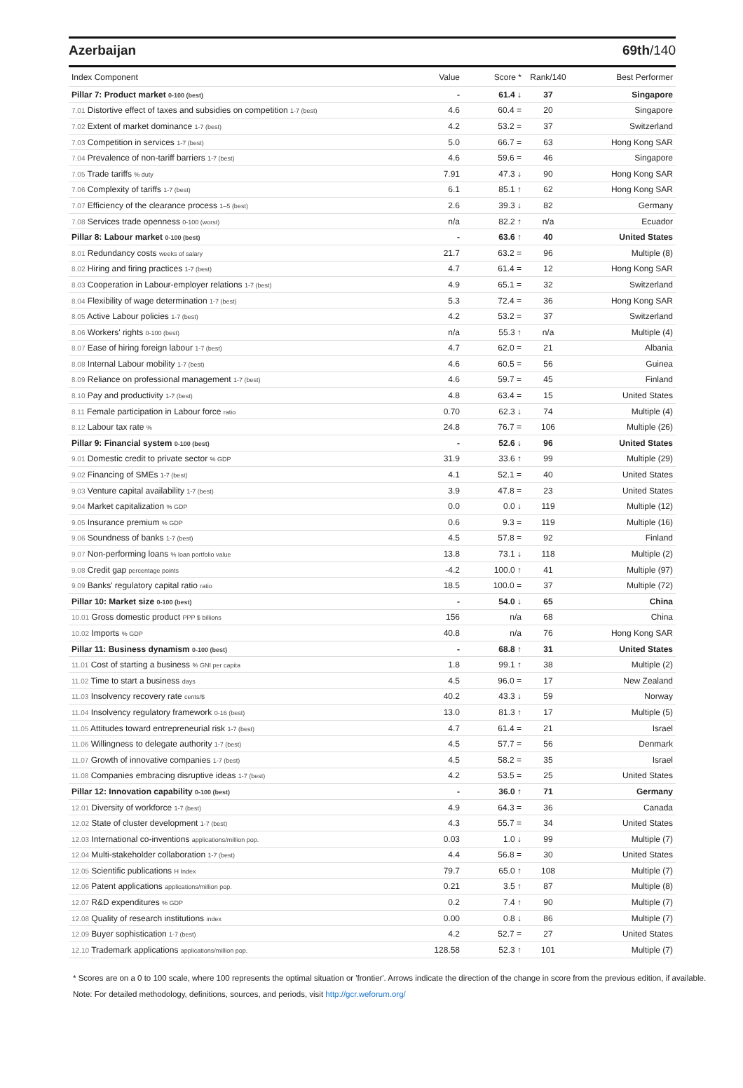Azerbaijan 69th/140
| Index Component | Value | Score * | Rank/140 | Best Performer |
| --- | --- | --- | --- | --- |
| Pillar 7: Product market 0-100 (best) | - | 61.4 ↓ | 37 | Singapore |
| 7.01 Distortive effect of taxes and subsidies on competition 1-7 (best) | 4.6 | 60.4 = | 20 | Singapore |
| 7.02 Extent of market dominance 1-7 (best) | 4.2 | 53.2 = | 37 | Switzerland |
| 7.03 Competition in services 1-7 (best) | 5.0 | 66.7 = | 63 | Hong Kong SAR |
| 7.04 Prevalence of non-tariff barriers 1-7 (best) | 4.6 | 59.6 = | 46 | Singapore |
| 7.05 Trade tariffs % duty | 7.91 | 47.3 ↓ | 90 | Hong Kong SAR |
| 7.06 Complexity of tariffs 1-7 (best) | 6.1 | 85.1 ↑ | 62 | Hong Kong SAR |
| 7.07 Efficiency of the clearance process 1–5 (best) | 2.6 | 39.3 ↓ | 82 | Germany |
| 7.08 Services trade openness 0-100 (worst) | n/a | 82.2 ↑ | n/a | Ecuador |
| Pillar 8: Labour market 0-100 (best) | - | 63.6 ↑ | 40 | United States |
| 8.01 Redundancy costs weeks of salary | 21.7 | 63.2 = | 96 | Multiple (8) |
| 8.02 Hiring and firing practices 1-7 (best) | 4.7 | 61.4 = | 12 | Hong Kong SAR |
| 8.03 Cooperation in Labour-employer relations 1-7 (best) | 4.9 | 65.1 = | 32 | Switzerland |
| 8.04 Flexibility of wage determination 1-7 (best) | 5.3 | 72.4 = | 36 | Hong Kong SAR |
| 8.05 Active Labour policies 1-7 (best) | 4.2 | 53.2 = | 37 | Switzerland |
| 8.06 Workers' rights 0-100 (best) | n/a | 55.3 ↑ | n/a | Multiple (4) |
| 8.07 Ease of hiring foreign labour 1-7 (best) | 4.7 | 62.0 = | 21 | Albania |
| 8.08 Internal Labour mobility 1-7 (best) | 4.6 | 60.5 = | 56 | Guinea |
| 8.09 Reliance on professional management 1-7 (best) | 4.6 | 59.7 = | 45 | Finland |
| 8.10 Pay and productivity 1-7 (best) | 4.8 | 63.4 = | 15 | United States |
| 8.11 Female participation in Labour force ratio | 0.70 | 62.3 ↓ | 74 | Multiple (4) |
| 8.12 Labour tax rate % | 24.8 | 76.7 = | 106 | Multiple (26) |
| Pillar 9: Financial system 0-100 (best) | - | 52.6 ↓ | 96 | United States |
| 9.01 Domestic credit to private sector % GDP | 31.9 | 33.6 ↑ | 99 | Multiple (29) |
| 9.02 Financing of SMEs 1-7 (best) | 4.1 | 52.1 = | 40 | United States |
| 9.03 Venture capital availability 1-7 (best) | 3.9 | 47.8 = | 23 | United States |
| 9.04 Market capitalization % GDP | 0.0 | 0.0 ↓ | 119 | Multiple (12) |
| 9.05 Insurance premium % GDP | 0.6 | 9.3 = | 119 | Multiple (16) |
| 9.06 Soundness of banks 1-7 (best) | 4.5 | 57.8 = | 92 | Finland |
| 9.07 Non-performing loans % loan portfolio value | 13.8 | 73.1 ↓ | 118 | Multiple (2) |
| 9.08 Credit gap percentage points | -4.2 | 100.0 ↑ | 41 | Multiple (97) |
| 9.09 Banks' regulatory capital ratio ratio | 18.5 | 100.0 = | 37 | Multiple (72) |
| Pillar 10: Market size 0-100 (best) | - | 54.0 ↓ | 65 | China |
| 10.01 Gross domestic product PPP $ billions | 156 | n/a | 68 | China |
| 10.02 Imports % GDP | 40.8 | n/a | 76 | Hong Kong SAR |
| Pillar 11: Business dynamism 0-100 (best) | - | 68.8 ↑ | 31 | United States |
| 11.01 Cost of starting a business % GNI per capita | 1.8 | 99.1 ↑ | 38 | Multiple (2) |
| 11.02 Time to start a business days | 4.5 | 96.0 = | 17 | New Zealand |
| 11.03 Insolvency recovery rate cents/$ | 40.2 | 43.3 ↓ | 59 | Norway |
| 11.04 Insolvency regulatory framework 0-16 (best) | 13.0 | 81.3 ↑ | 17 | Multiple (5) |
| 11.05 Attitudes toward entrepreneurial risk 1-7 (best) | 4.7 | 61.4 = | 21 | Israel |
| 11.06 Willingness to delegate authority 1-7 (best) | 4.5 | 57.7 = | 56 | Denmark |
| 11.07 Growth of innovative companies 1-7 (best) | 4.5 | 58.2 = | 35 | Israel |
| 11.08 Companies embracing disruptive ideas 1-7 (best) | 4.2 | 53.5 = | 25 | United States |
| Pillar 12: Innovation capability 0-100 (best) | - | 36.0 ↑ | 71 | Germany |
| 12.01 Diversity of workforce 1-7 (best) | 4.9 | 64.3 = | 36 | Canada |
| 12.02 State of cluster development 1-7 (best) | 4.3 | 55.7 = | 34 | United States |
| 12.03 International co-inventions applications/million pop. | 0.03 | 1.0 ↓ | 99 | Multiple (7) |
| 12.04 Multi-stakeholder collaboration 1-7 (best) | 4.4 | 56.8 = | 30 | United States |
| 12.05 Scientific publications H Index | 79.7 | 65.0 ↑ | 108 | Multiple (7) |
| 12.06 Patent applications applications/million pop. | 0.21 | 3.5 ↑ | 87 | Multiple (8) |
| 12.07 R&D expenditures % GDP | 0.2 | 7.4 ↑ | 90 | Multiple (7) |
| 12.08 Quality of research institutions index | 0.00 | 0.8 ↓ | 86 | Multiple (7) |
| 12.09 Buyer sophistication 1-7 (best) | 4.2 | 52.7 = | 27 | United States |
| 12.10 Trademark applications applications/million pop. | 128.58 | 52.3 ↑ | 101 | Multiple (7) |
* Scores are on a 0 to 100 scale, where 100 represents the optimal situation or 'frontier'. Arrows indicate the direction of the change in score from the previous edition, if available.
Note: For detailed methodology, definitions, sources, and periods, visit http://gcr.weforum.org/